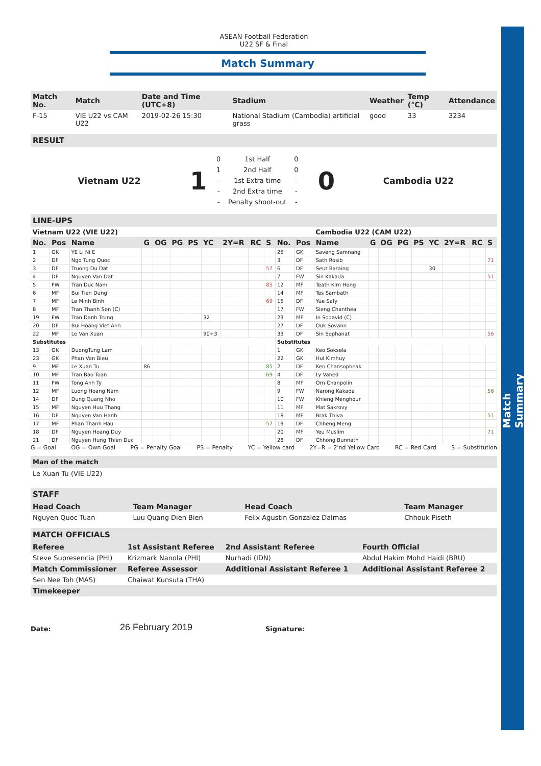Match Summary
ASEAN Football Federation
U22 SF & Final
Match Summary
| Match No. | Match | Date and Time (UTC+8) | Stadium | Weather | Temp (°C) | Attendance |
| --- | --- | --- | --- | --- | --- | --- |
| F-15 | VIE U22 vs CAM U22 | 2019-02-26 15:30 | National Stadium (Cambodia) artificial grass | good | 33 | 3234 |
RESULT
| Vietnam U22 | 1 | / 0 / 1st Half / 0 / / 1 / 2nd Half / 0 / / - / 1st Extra time / - / / - / 2nd Extra time / - / / - / Penalty shoot-out / - / | 0 | Cambodia U22 |
LINE-UPS
| Vietnam U22 (VIE U22) | | | | | | | | | | | | | Cambodia U22 (CAM U22) | | | | | | | | |
| No. | Pos | Name | G | OG | PG | PS | YC | 2Y=R | RC | S | No. | Pos | Name | G | OG | PG | PS | YC | 2Y=R | RC | S |
| 1 | GK | YE Li Ni E | | | | | | | | | 25 | GK | Saveng Samnang | | | | | | | | |
| 2 | DF | Ngo Tung Quoc | | | | | | | | | 3 | DF | Sath Rosib | | | | | | | | 71 |
| 3 | DF | Truong Du Dat | | | | | | | | 57 | 6 | DF | Seut Baraing | | | | | 30 | | | |
| 4 | DF | Nguyen Van Dat | | | | | | | | | 7 | FW | Sin Kakada | | | | | | | | 51 |
| 5 | FW | Tran Duc Nam | | | | | | | | 85 | 12 | MF | Teath Kim Heng | | | | | | | | |
| 6 | MF | Bui Tien Dung | | | | | | | | | 14 | MF | Tes Sambath | | | | | | | | |
| 7 | MF | Le Minh Binh | | | | | | | | 69 | 15 | DF | Yue Safy | | | | | | | | |
| 8 | MF | Tran Thanh Son (C) | | | | | | | | | 17 | FW | Sieng Chanthea | | | | | | | | |
| 19 | FW | Tran Danh Trung | | | | | 32 | | | | 23 | MF | In Sodavid (C) | | | | | | | | |
| 20 | DF | Bui Hoang Viet Anh | | | | | | | | | 27 | DF | Ouk Sovann | | | | | | | | |
| 22 | MF | Le Van Xuan | | | | | 90+3 | | | | 33 | DF | Sin Sophanat | | | | | | | | 56 |
| Substitutes | | | | | | | | | | | Substitutes | | | | | | | | | | |
| 13 | GK | DuongTung Lam | | | | | | | | | 1 | GK | Keo Soksela | | | | | | | | |
| 23 | GK | Phan Van Bieu | | | | | | | | | 22 | GK | Hul Kimhuy | | | | | | | | |
| 9 | MF | Le Xuan Tu | 86 | | | | | | | 85 | 2 | DF | Ken Chansopheak | | | | | | | | |
| 10 | MF | Tran Bao Toan | | | | | | | | 69 | 4 | DF | Ly Vahed | | | | | | | | |
| 11 | FW | Tong Anh Ty | | | | | | | | | 8 | MF | Orn Chanpolin | | | | | | | | |
| 12 | MF | Luong Hoang Nam | | | | | | | | | 9 | FW | Narong Kakada | | | | | | | | 56 |
| 14 | DF | Dung Quang Nho | | | | | | | | | 10 | FW | Khieng Menghour | | | | | | | | |
| 15 | MF | Nguyen Huu Thang | | | | | | | | | 11 | MF | Mat Sakrovy | | | | | | | | |
| 16 | DF | Nguyen Van Hanh | | | | | | | | | 18 | MF | Brak Thiva | | | | | | | | 51 |
| 17 | MF | Phan Thanh Hau | | | | | | | | 57 | 19 | DF | Chheng Meng | | | | | | | | |
| 18 | DF | Nguyen Hoang Duy | | | | | | | | | 20 | MF | Yeu Muslim | | | | | | | | 71 |
| 21 | DF | Nguyen Hung Thien Duc | | | | | | | | | 28 | DF | Chhong Bunnath | | | | | | | | |
G = Goal OG = Own Goal PG = Penalty Goal PS = Penalty YC = Yellow card 2Y=R = 2'nd Yellow Card RC = Red Card S = Substitution
Man of the match
Le Xuan Tu (VIE U22)
STAFF
| Head Coach | Team Manager | Head Coach | Team Manager |
| --- | --- | --- | --- |
| Nguyen Quoc Tuan | Luu Quang Dien Bien | Felix Agustin Gonzalez Dalmas | Chhouk Piseth |
MATCH OFFICIALS
| Referee | 1st Assistant Referee | 2nd Assistant Referee | Fourth Official |
| --- | --- | --- | --- |
| Steve Supresencia (PHI) | Krizmark Nanola (PHI) | Nurhadi (IDN) | Abdul Hakim Mohd Haidi (BRU) |
| Match Commissioner | Referee Assessor | Additional Assistant Referee 1 | Additional Assistant Referee 2 |
| Sen Nee Toh (MAS) | Chaiwat Kunsuta (THA) | | |
| Timekeeper | | | |
Date: 26 February 2019 Signature: